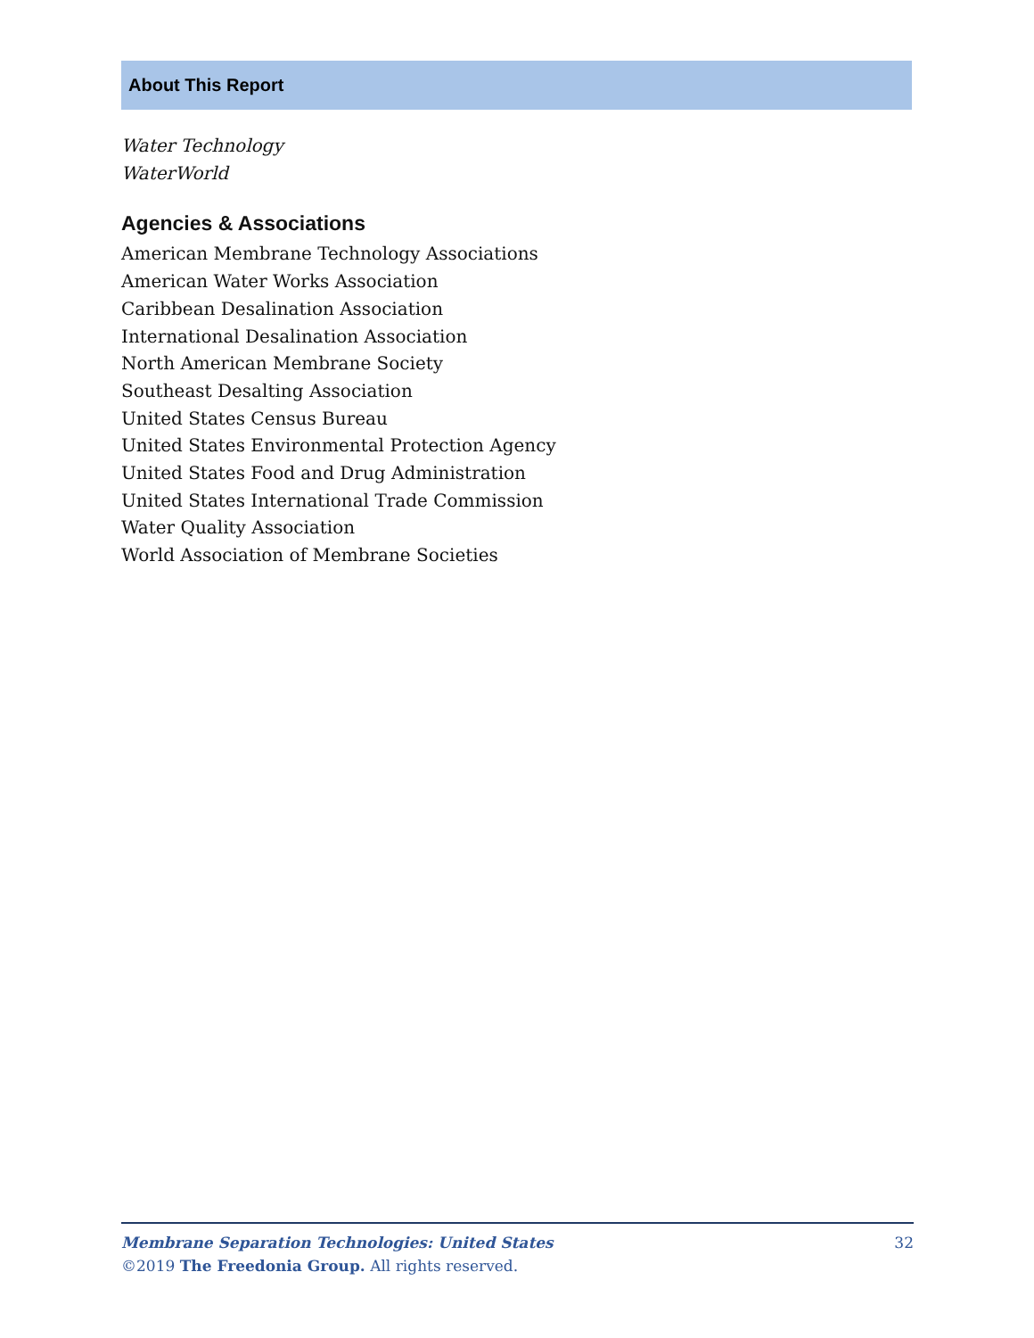About This Report
Water Technology
WaterWorld
Agencies & Associations
American Membrane Technology Associations
American Water Works Association
Caribbean Desalination Association
International Desalination Association
North American Membrane Society
Southeast Desalting Association
United States Census Bureau
United States Environmental Protection Agency
United States Food and Drug Administration
United States International Trade Commission
Water Quality Association
World Association of Membrane Societies
Membrane Separation Technologies: United States 32
©2019 The Freedonia Group. All rights reserved.